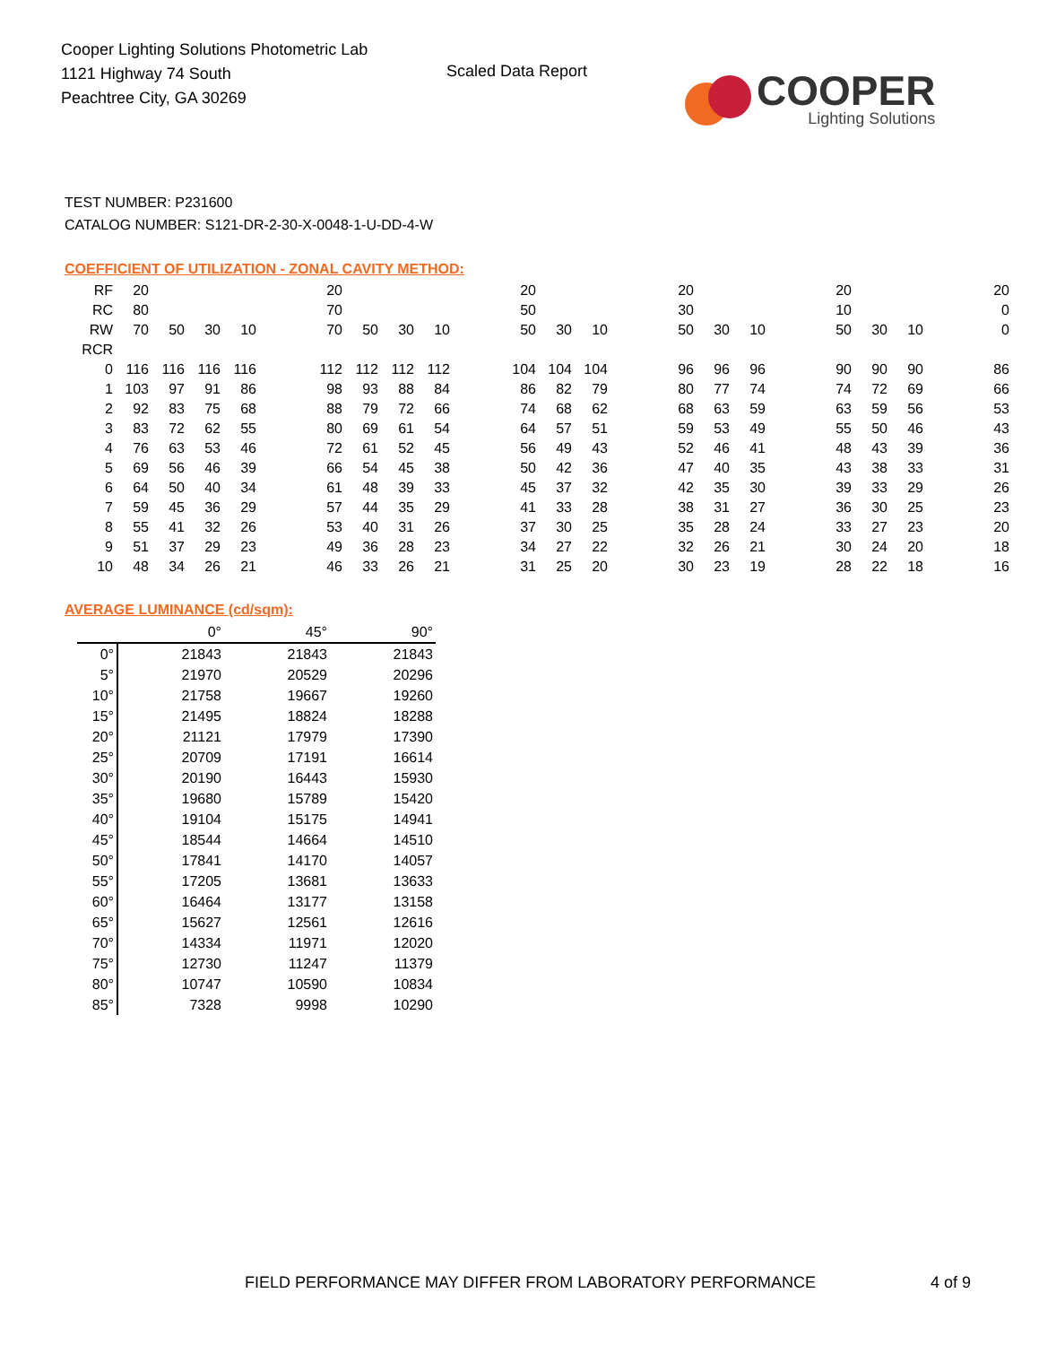Cooper Lighting Solutions Photometric Lab
1121 Highway 74 South
Peachtree City, GA 30269
Scaled Data Report
COOPER
Lighting Solutions
TEST NUMBER: P231600
CATALOG NUMBER: S121-DR-2-30-X-0048-1-U-DD-4-W
COEFFICIENT OF UTILIZATION - ZONAL CAVITY METHOD:
| RF | 20 | | | | | 20 | | | | | 20 | | | | 20 | | | | 20 | | | | 20 |
| RC | 80 | | | | | 70 | | | | | 50 | | | | 30 | | | | 10 | | | | 0 |
| RW | 70 | 50 | 30 | 10 | | 70 | 50 | 30 | 10 | | 50 | 30 | 10 | | 50 | 30 | 10 | | 50 | 30 | 10 | | 0 |
| RCR | | | | | | | | | | | | | | | | | | | | | | | |
| 0 | 116 | 116 | 116 | 116 | | 112 | 112 | 112 | 112 | | 104 | 104 | 104 | | 96 | 96 | 96 | | 90 | 90 | 90 | | 86 |
| 1 | 103 | 97 | 91 | 86 | | 98 | 93 | 88 | 84 | | 86 | 82 | 79 | | 80 | 77 | 74 | | 74 | 72 | 69 | | 66 |
| 2 | 92 | 83 | 75 | 68 | | 88 | 79 | 72 | 66 | | 74 | 68 | 62 | | 68 | 63 | 59 | | 63 | 59 | 56 | | 53 |
| 3 | 83 | 72 | 62 | 55 | | 80 | 69 | 61 | 54 | | 64 | 57 | 51 | | 59 | 53 | 49 | | 55 | 50 | 46 | | 43 |
| 4 | 76 | 63 | 53 | 46 | | 72 | 61 | 52 | 45 | | 56 | 49 | 43 | | 52 | 46 | 41 | | 48 | 43 | 39 | | 36 |
| 5 | 69 | 56 | 46 | 39 | | 66 | 54 | 45 | 38 | | 50 | 42 | 36 | | 47 | 40 | 35 | | 43 | 38 | 33 | | 31 |
| 6 | 64 | 50 | 40 | 34 | | 61 | 48 | 39 | 33 | | 45 | 37 | 32 | | 42 | 35 | 30 | | 39 | 33 | 29 | | 26 |
| 7 | 59 | 45 | 36 | 29 | | 57 | 44 | 35 | 29 | | 41 | 33 | 28 | | 38 | 31 | 27 | | 36 | 30 | 25 | | 23 |
| 8 | 55 | 41 | 32 | 26 | | 53 | 40 | 31 | 26 | | 37 | 30 | 25 | | 35 | 28 | 24 | | 33 | 27 | 23 | | 20 |
| 9 | 51 | 37 | 29 | 23 | | 49 | 36 | 28 | 23 | | 34 | 27 | 22 | | 32 | 26 | 21 | | 30 | 24 | 20 | | 18 |
| 10 | 48 | 34 | 26 | 21 | | 46 | 33 | 26 | 21 | | 31 | 25 | 20 | | 30 | 23 | 19 | | 28 | 22 | 18 | | 16 |
AVERAGE LUMINANCE (cd/sqm):
| | 0° | 45° | 90° |
| --- | --- | --- | --- |
| 0° | 21843 | 21843 | 21843 |
| 5° | 21970 | 20529 | 20296 |
| 10° | 21758 | 19667 | 19260 |
| 15° | 21495 | 18824 | 18288 |
| 20° | 21121 | 17979 | 17390 |
| 25° | 20709 | 17191 | 16614 |
| 30° | 20190 | 16443 | 15930 |
| 35° | 19680 | 15789 | 15420 |
| 40° | 19104 | 15175 | 14941 |
| 45° | 18544 | 14664 | 14510 |
| 50° | 17841 | 14170 | 14057 |
| 55° | 17205 | 13681 | 13633 |
| 60° | 16464 | 13177 | 13158 |
| 65° | 15627 | 12561 | 12616 |
| 70° | 14334 | 11971 | 12020 |
| 75° | 12730 | 11247 | 11379 |
| 80° | 10747 | 10590 | 10834 |
| 85° | 7328 | 9998 | 10290 |
FIELD PERFORMANCE MAY DIFFER FROM LABORATORY PERFORMANCE 4 of 9